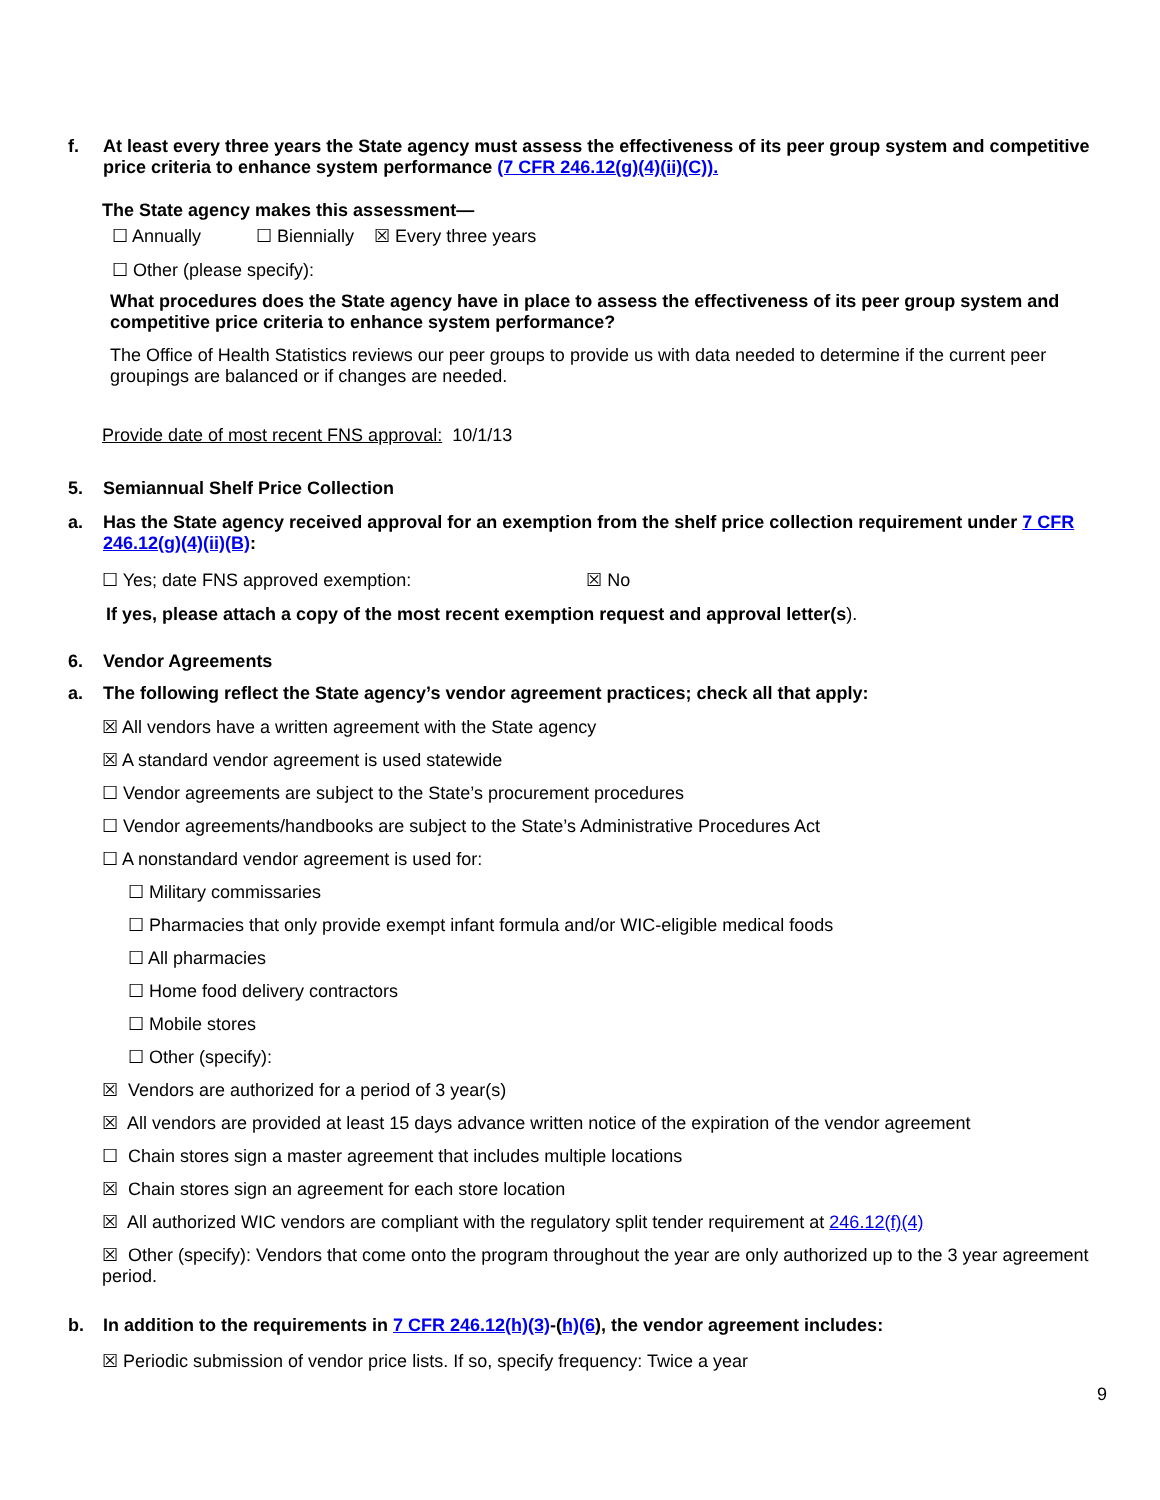f. At least every three years the State agency must assess the effectiveness of its peer group system and competitive price criteria to enhance system performance (7 CFR 246.12(g)(4)(ii)(C)).
The State agency makes this assessment—
☐ Annually ☐ Biennially ☒ Every three years
☐ Other (please specify):
What procedures does the State agency have in place to assess the effectiveness of its peer group system and competitive price criteria to enhance system performance?
The Office of Health Statistics reviews our peer groups to provide us with data needed to determine if the current peer groupings are balanced or if changes are needed.
Provide date of most recent FNS approval: 10/1/13
5. Semiannual Shelf Price Collection
a. Has the State agency received approval for an exemption from the shelf price collection requirement under 7 CFR 246.12(g)(4)(ii)(B):
☐ Yes; date FNS approved exemption: ☒ No
If yes, please attach a copy of the most recent exemption request and approval letter(s).
6. Vendor Agreements
a. The following reflect the State agency’s vendor agreement practices; check all that apply:
☒ All vendors have a written agreement with the State agency
☒ A standard vendor agreement is used statewide
☐ Vendor agreements are subject to the State’s procurement procedures
☐ Vendor agreements/handbooks are subject to the State’s Administrative Procedures Act
☐ A nonstandard vendor agreement is used for:
☐ Military commissaries
☐ Pharmacies that only provide exempt infant formula and/or WIC-eligible medical foods
☐ All pharmacies
☐ Home food delivery contractors
☐ Mobile stores
☐ Other (specify):
☒ Vendors are authorized for a period of 3 year(s)
☒ All vendors are provided at least 15 days advance written notice of the expiration of the vendor agreement
☐ Chain stores sign a master agreement that includes multiple locations
☒ Chain stores sign an agreement for each store location
☒ All authorized WIC vendors are compliant with the regulatory split tender requirement at 246.12(f)(4)
☒ Other (specify): Vendors that come onto the program throughout the year are only authorized up to the 3 year agreement period.
b. In addition to the requirements in 7 CFR 246.12(h)(3)-(h)(6), the vendor agreement includes:
☒ Periodic submission of vendor price lists. If so, specify frequency: Twice a year
9